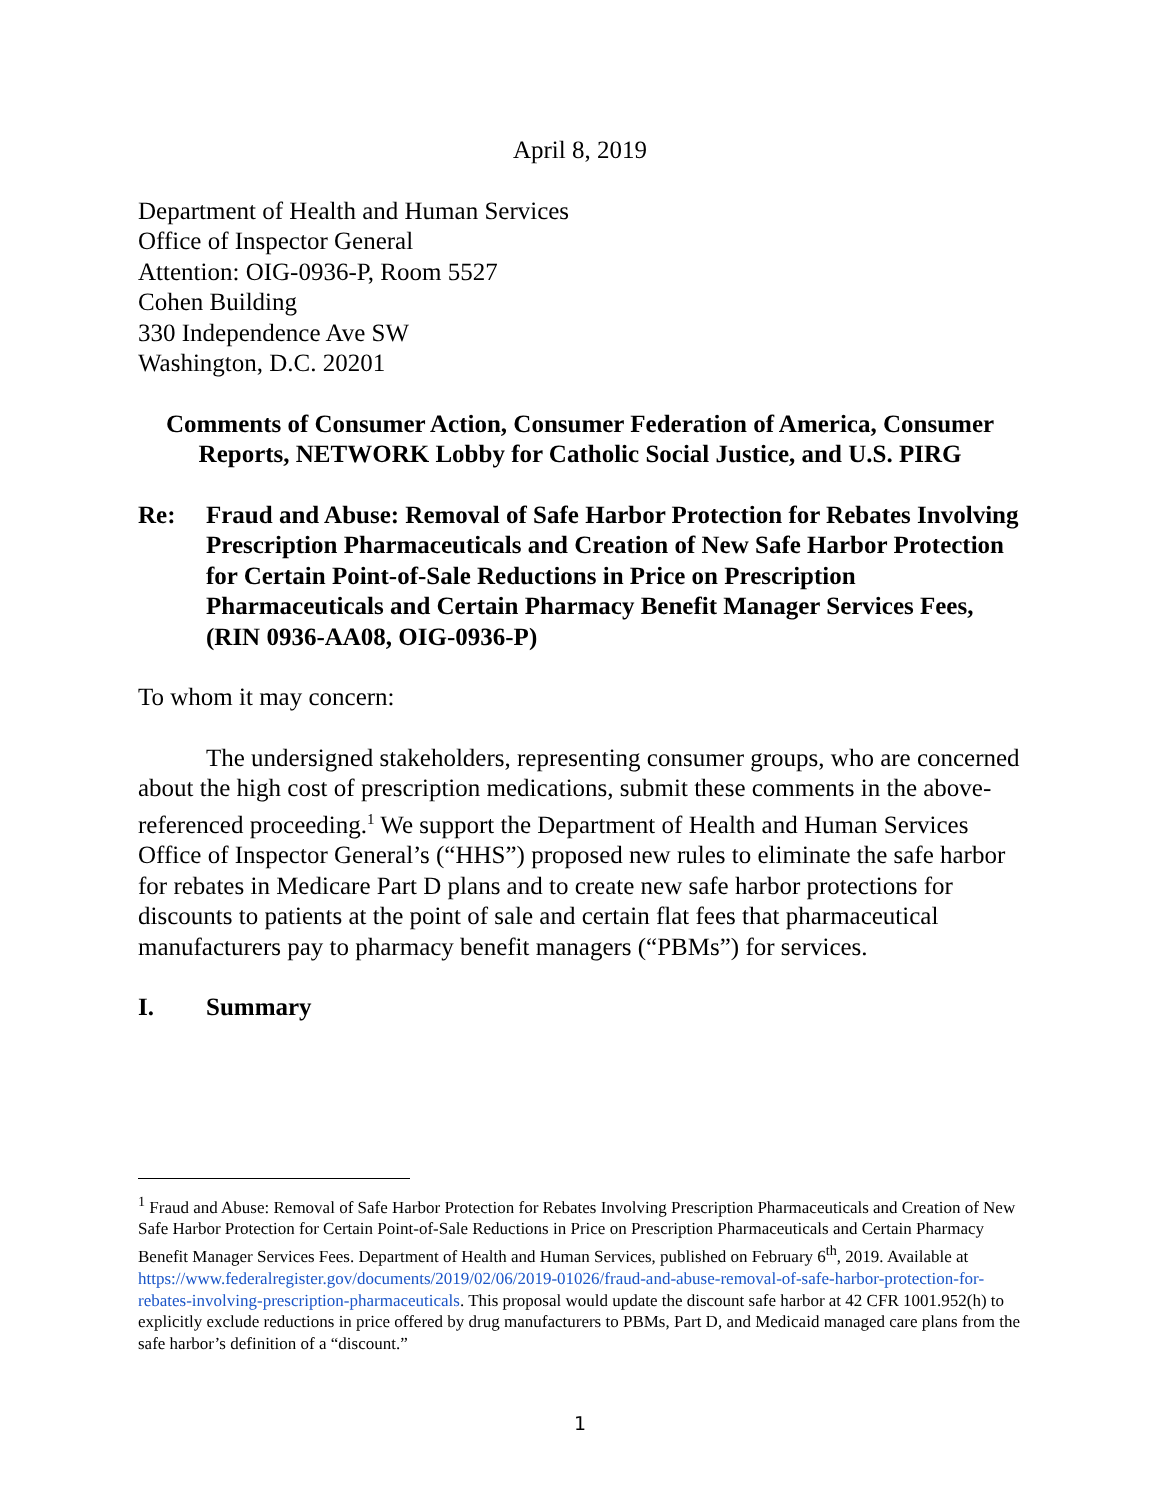April 8, 2019
Department of Health and Human Services
Office of Inspector General
Attention: OIG-0936-P, Room 5527
Cohen Building
330 Independence Ave SW
Washington, D.C. 20201
Comments of Consumer Action, Consumer Federation of America, Consumer Reports, NETWORK Lobby for Catholic Social Justice, and U.S. PIRG
Re: Fraud and Abuse: Removal of Safe Harbor Protection for Rebates Involving Prescription Pharmaceuticals and Creation of New Safe Harbor Protection for Certain Point-of-Sale Reductions in Price on Prescription Pharmaceuticals and Certain Pharmacy Benefit Manager Services Fees, (RIN 0936-AA08, OIG-0936-P)
To whom it may concern:
The undersigned stakeholders, representing consumer groups, who are concerned about the high cost of prescription medications, submit these comments in the above-referenced proceeding.<sup>1</sup> We support the Department of Health and Human Services Office of Inspector General’s (“HHS”) proposed new rules to eliminate the safe harbor for rebates in Medicare Part D plans and to create new safe harbor protections for discounts to patients at the point of sale and certain flat fees that pharmaceutical manufacturers pay to pharmacy benefit managers (“PBMs”) for services.
I. Summary
<sup>1</sup> Fraud and Abuse: Removal of Safe Harbor Protection for Rebates Involving Prescription Pharmaceuticals and Creation of New Safe Harbor Protection for Certain Point-of-Sale Reductions in Price on Prescription Pharmaceuticals and Certain Pharmacy Benefit Manager Services Fees. Department of Health and Human Services, published on February 6<sup>th</sup>, 2019. Available at https://www.federalregister.gov/documents/2019/02/06/2019-01026/fraud-and-abuse-removal-of-safe-harbor-protection-for-rebates-involving-prescription-pharmaceuticals. This proposal would update the discount safe harbor at 42 CFR 1001.952(h) to explicitly exclude reductions in price offered by drug manufacturers to PBMs, Part D, and Medicaid managed care plans from the safe harbor’s definition of a “discount.”
1